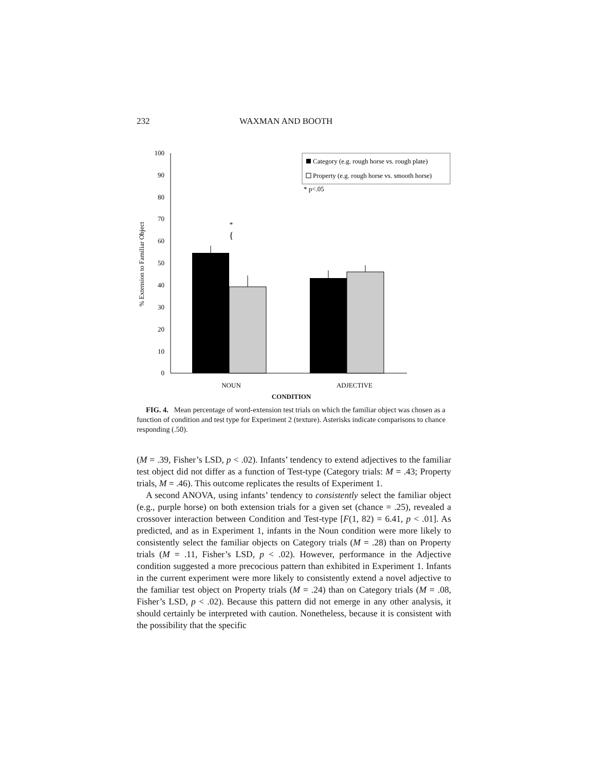232 WAXMAN AND BOOTH
0
10
20
30
40
50
60
70
80
90
100
% Extension to Familiar Object
*
{
NOUN
ADJECTIVE
Category (e.g. rough horse vs. rough plate)
Property (e.g. rough horse vs. smooth horse)
* p<.05
CONDITION
FIG. 4. Mean percentage of word-extension test trials on which the familiar object was chosen as a function of condition and test type for Experiment 2 (texture). Asterisks indicate comparisons to chance responding (.50).
(M = .39, Fisher’s LSD, p < .02). Infants’ tendency to extend adjectives to the familiar test object did not differ as a function of Test-type (Category trials: M = .43; Property trials, M = .46). This outcome replicates the results of Experiment 1.
A second ANOVA, using infants’ tendency to consistently select the familiar object (e.g., purple horse) on both extension trials for a given set (chance = .25), revealed a crossover interaction between Condition and Test-type [F(1, 82) = 6.41, p < .01]. As predicted, and as in Experiment 1, infants in the Noun condition were more likely to consistently select the familiar objects on Category trials (M = .28) than on Property trials (M = .11, Fisher’s LSD, p < .02). However, performance in the Adjective condition suggested a more precocious pattern than exhibited in Experiment 1. Infants in the current experiment were more likely to consistently extend a novel adjective to the familiar test object on Property trials (M = .24) than on Category trials (M = .08, Fisher’s LSD, p < .02). Because this pattern did not emerge in any other analysis, it should certainly be interpreted with caution. Nonetheless, because it is consistent with the possibility that the specific